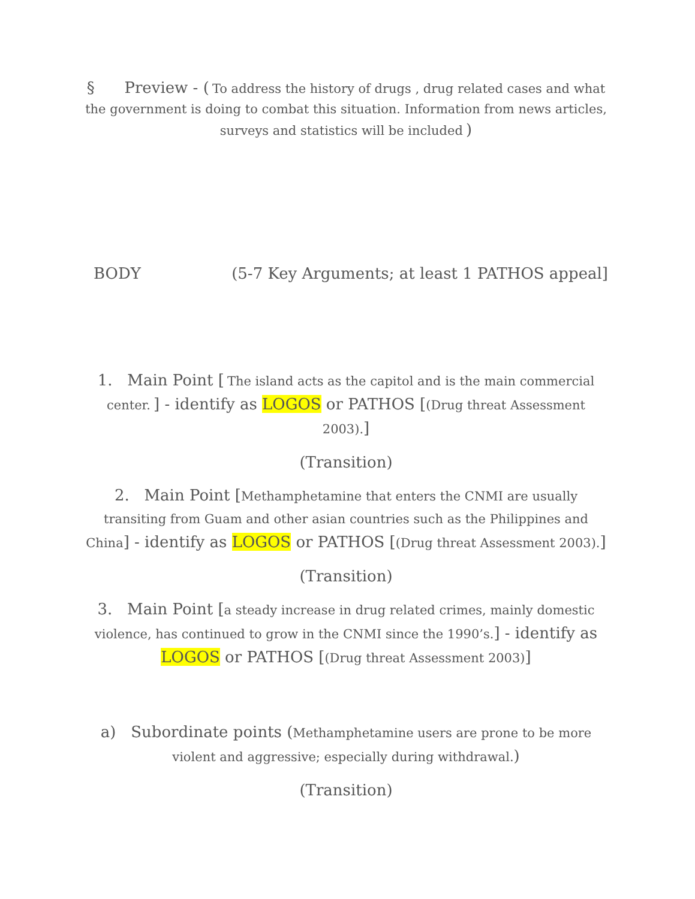§ Preview - ( To address the history of drugs , drug related cases and what the government is doing to combat this situation. Information from news articles, surveys and statistics will be included )
BODY (5-7 Key Arguments; at least 1 PATHOS appeal]
1. Main Point [ The island acts as the capitol and is the main commercial center. ] - identify as LOGOS or PATHOS [(Drug threat Assessment 2003).]
(Transition)
2. Main Point [Methamphetamine that enters the CNMI are usually transiting from Guam and other asian countries such as the Philippines and China] - identify as LOGOS or PATHOS [(Drug threat Assessment 2003).]
(Transition)
3. Main Point [a steady increase in drug related crimes, mainly domestic violence, has continued to grow in the CNMI since the 1990’s.] - identify as LOGOS or PATHOS [(Drug threat Assessment 2003)]
a) Subordinate points (Methamphetamine users are prone to be more violent and aggressive; especially during withdrawal.)
(Transition)